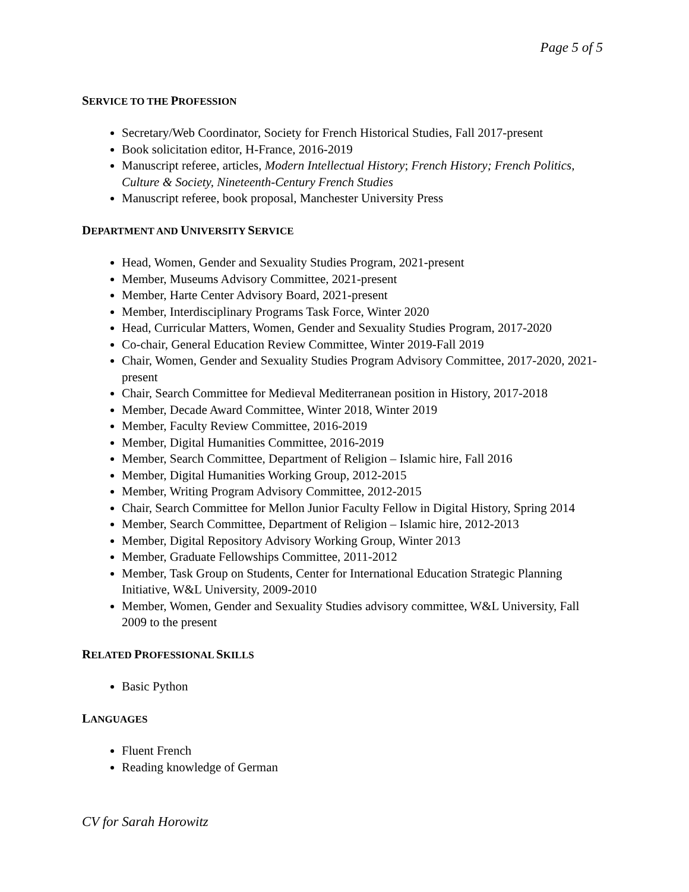Page 5 of 5
SERVICE TO THE PROFESSION
Secretary/Web Coordinator, Society for French Historical Studies, Fall 2017-present
Book solicitation editor, H-France, 2016-2019
Manuscript referee, articles, Modern Intellectual History; French History; French Politics, Culture & Society, Nineteenth-Century French Studies
Manuscript referee, book proposal, Manchester University Press
DEPARTMENT AND UNIVERSITY SERVICE
Head, Women, Gender and Sexuality Studies Program, 2021-present
Member, Museums Advisory Committee, 2021-present
Member, Harte Center Advisory Board, 2021-present
Member, Interdisciplinary Programs Task Force, Winter 2020
Head, Curricular Matters, Women, Gender and Sexuality Studies Program, 2017-2020
Co-chair, General Education Review Committee, Winter 2019-Fall 2019
Chair, Women, Gender and Sexuality Studies Program Advisory Committee, 2017-2020, 2021-present
Chair, Search Committee for Medieval Mediterranean position in History, 2017-2018
Member, Decade Award Committee, Winter 2018, Winter 2019
Member, Faculty Review Committee, 2016-2019
Member, Digital Humanities Committee, 2016-2019
Member, Search Committee, Department of Religion – Islamic hire, Fall 2016
Member, Digital Humanities Working Group, 2012-2015
Member, Writing Program Advisory Committee, 2012-2015
Chair, Search Committee for Mellon Junior Faculty Fellow in Digital History, Spring 2014
Member, Search Committee, Department of Religion – Islamic hire, 2012-2013
Member, Digital Repository Advisory Working Group, Winter 2013
Member, Graduate Fellowships Committee, 2011-2012
Member, Task Group on Students, Center for International Education Strategic Planning Initiative, W&L University, 2009-2010
Member, Women, Gender and Sexuality Studies advisory committee, W&L University, Fall 2009 to the present
RELATED PROFESSIONAL SKILLS
Basic Python
LANGUAGES
Fluent French
Reading knowledge of German
CV for Sarah Horowitz